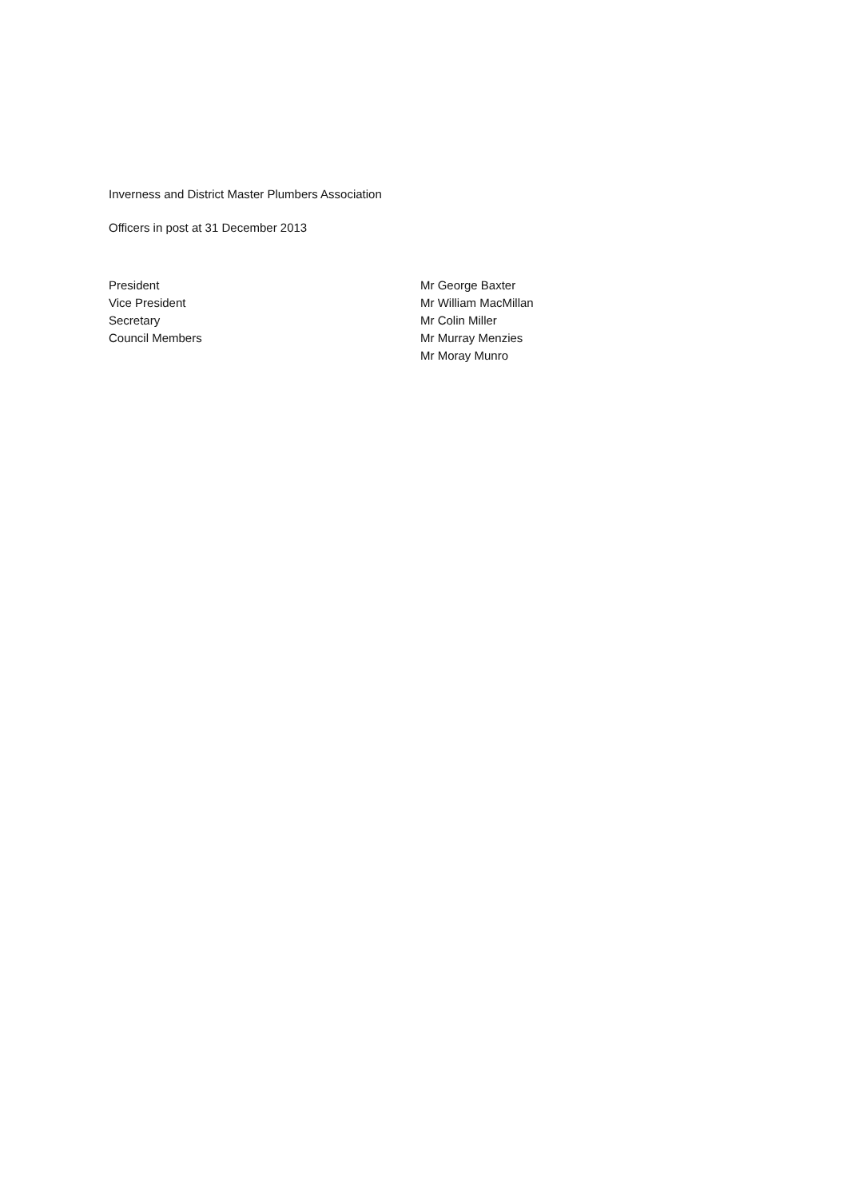Inverness and District Master Plumbers Association
Officers in post at 31 December 2013
| President | Mr George Baxter |
| Vice President | Mr William MacMillan |
| Secretary | Mr Colin Miller |
| Council Members | Mr Murray Menzies |
| | Mr Moray Munro |